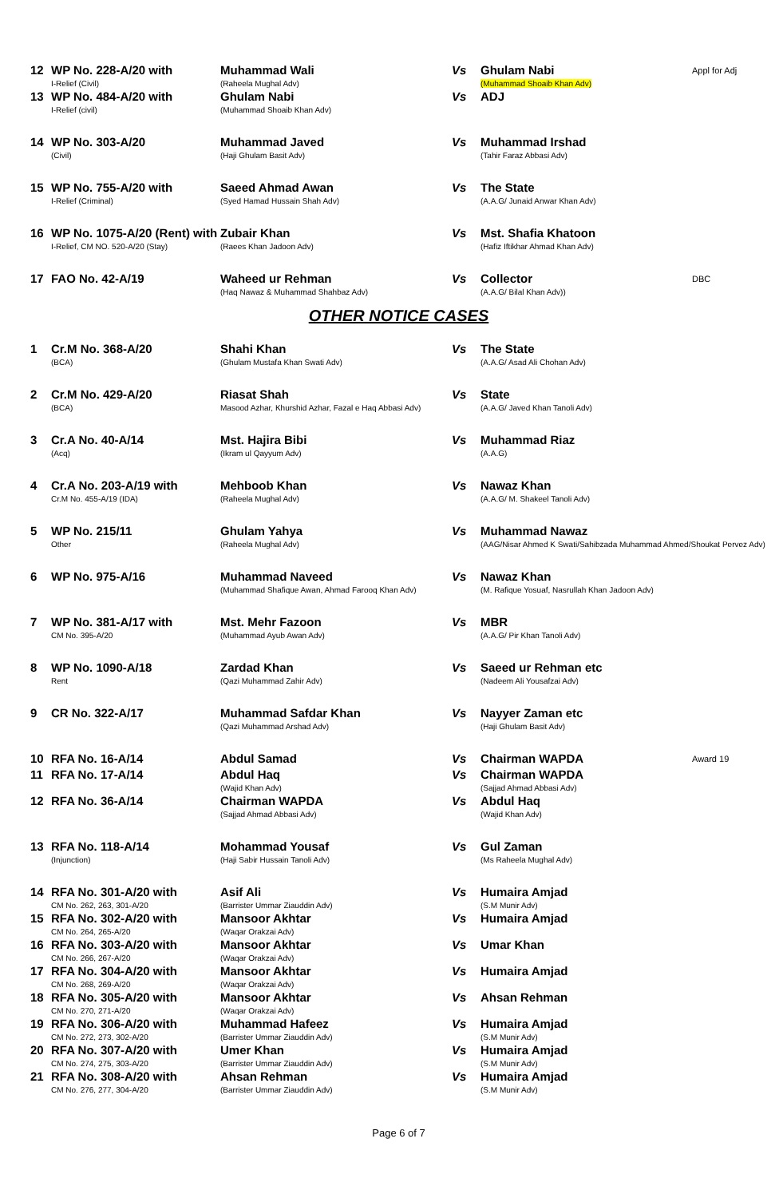| 12 | WP No. 228-A/20 with I-Relief (Civil) | Muhammad Wali (Raheela Mughal Adv) | Vs | Ghulam Nabi (Muhammad Shoaib Khan Adv) | Appl for Adj |
| 13 | WP No. 484-A/20 with I-Relief (civil) | Ghulam Nabi (Muhammad Shoaib Khan Adv) | Vs | ADJ | |
| 14 | WP No. 303-A/20 (Civil) | Muhammad Javed (Haji Ghulam Basit Adv) | Vs | Muhammad Irshad (Tahir Faraz Abbasi Adv) | |
| 15 | WP No. 755-A/20 with I-Relief (Criminal) | Saeed Ahmad Awan (Syed Hamad Hussain Shah Adv) | Vs | The State (A.A.G/ Junaid Anwar Khan Adv) | |
| 16 | WP No. 1075-A/20 (Rent) with I-Relief, CM NO. 520-A/20 (Stay) | Zubair Khan (Raees Khan Jadoon Adv) | Vs | Mst. Shafia Khatoon (Hafiz Iftikhar Ahmad Khan Adv) | |
| 17 | FAO No. 42-A/19 | Waheed ur Rehman (Haq Nawaz & Muhammad Shahbaz Adv) | Vs | Collector (A.A.G/ Bilal Khan Adv)) | DBC |
OTHER NOTICE CASES
| 1 | Cr.M No. 368-A/20 (BCA) | Shahi Khan (Ghulam Mustafa Khan Swati Adv) | Vs | The State (A.A.G/ Asad Ali Chohan Adv) | |
| 2 | Cr.M No. 429-A/20 (BCA) | Riasat Shah Masood Azhar, Khurshid Azhar, Fazal e Haq Abbasi Adv) | Vs | State (A.A.G/ Javed Khan Tanoli Adv) | |
| 3 | Cr.A No. 40-A/14 (Acq) | Mst. Hajira Bibi (Ikram ul Qayyum Adv) | Vs | Muhammad Riaz (A.A.G) | |
| 4 | Cr.A No. 203-A/19 with Cr.M No. 455-A/19 (IDA) | Mehboob Khan (Raheela Mughal Adv) | Vs | Nawaz Khan (A.A.G/ M. Shakeel Tanoli Adv) | |
| 5 | WP No. 215/11 Other | Ghulam Yahya (Raheela Mughal Adv) | Vs | Muhammad Nawaz (AAG/Nisar Ahmed K Swati/Sahibzada Muhammad Ahmed/Shoukat Pervez Adv) | |
| 6 | WP No. 975-A/16 | Muhammad Naveed (Muhammad Shafique Awan, Ahmad Farooq Khan Adv) | Vs | Nawaz Khan (M. Rafique Yosuaf, Nasrullah Khan Jadoon Adv) | |
| 7 | WP No. 381-A/17 with CM No. 395-A/20 | Mst. Mehr Fazoon (Muhammad Ayub Awan Adv) | Vs | MBR (A.A.G/ Pir Khan Tanoli Adv) | |
| 8 | WP No. 1090-A/18 Rent | Zardad Khan (Qazi Muhammad Zahir Adv) | Vs | Saeed ur Rehman etc (Nadeem Ali Yousafzai Adv) | |
| 9 | CR No. 322-A/17 | Muhammad Safdar Khan (Qazi Muhammad Arshad Adv) | Vs | Nayyer Zaman etc (Haji Ghulam Basit Adv) | |
| 10 | RFA No. 16-A/14 | Abdul Samad | Vs | Chairman WAPDA | Award 19 |
| 11 | RFA No. 17-A/14 | Abdul Haq (Wajid Khan Adv) | Vs | Chairman WAPDA (Sajjad Ahmad Abbasi Adv) | |
| 12 | RFA No. 36-A/14 | Chairman WAPDA (Sajjad Ahmad Abbasi Adv) | Vs | Abdul Haq (Wajid Khan Adv) | |
| 13 | RFA No. 118-A/14 (Injunction) | Mohammad Yousaf (Haji Sabir Hussain Tanoli Adv) | Vs | Gul Zaman (Ms Raheela Mughal Adv) | |
| 14 | RFA No. 301-A/20 with CM No. 262, 263, 301-A/20 | Asif Ali (Barrister Ummar Ziauddin Adv) | Vs | Humaira Amjad (S.M Munir Adv) | |
| 15 | RFA No. 302-A/20 with CM No. 264, 265-A/20 | Mansoor Akhtar (Waqar Orakzai Adv) | Vs | Humaira Amjad | |
| 16 | RFA No. 303-A/20 with CM No. 266, 267-A/20 | Mansoor Akhtar (Waqar Orakzai Adv) | Vs | Umar Khan | |
| 17 | RFA No. 304-A/20 with CM No. 268, 269-A/20 | Mansoor Akhtar (Waqar Orakzai Adv) | Vs | Humaira Amjad | |
| 18 | RFA No. 305-A/20 with CM No. 270, 271-A/20 | Mansoor Akhtar (Waqar Orakzai Adv) | Vs | Ahsan Rehman | |
| 19 | RFA No. 306-A/20 with CM No. 272, 273, 302-A/20 | Muhammad Hafeez (Barrister Ummar Ziauddin Adv) | Vs | Humaira Amjad (S.M Munir Adv) | |
| 20 | RFA No. 307-A/20 with CM No. 274, 275, 303-A/20 | Umer Khan (Barrister Ummar Ziauddin Adv) | Vs | Humaira Amjad (S.M Munir Adv) | |
| 21 | RFA No. 308-A/20 with CM No. 276, 277, 304-A/20 | Ahsan Rehman (Barrister Ummar Ziauddin Adv) | Vs | Humaira Amjad (S.M Munir Adv) | |
Page 6 of 7